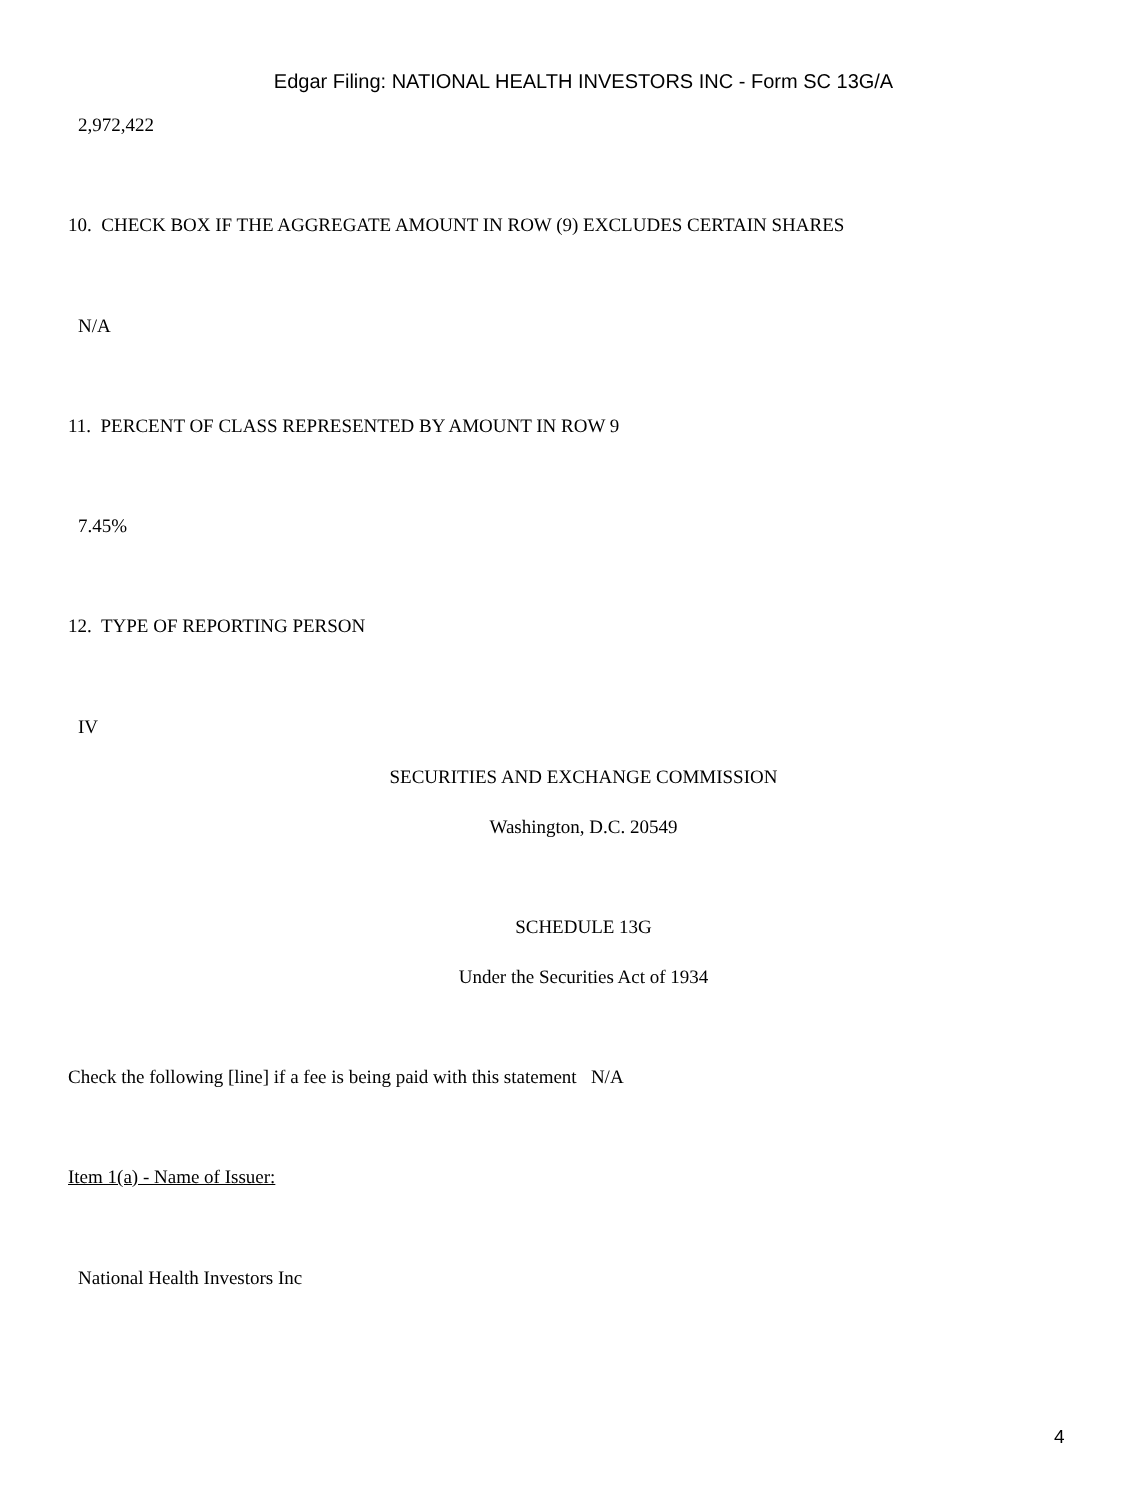Edgar Filing: NATIONAL HEALTH INVESTORS INC - Form SC 13G/A
2,972,422
10. CHECK BOX IF THE AGGREGATE AMOUNT IN ROW (9) EXCLUDES CERTAIN SHARES
N/A
11. PERCENT OF CLASS REPRESENTED BY AMOUNT IN ROW 9
7.45%
12. TYPE OF REPORTING PERSON
IV
SECURITIES AND EXCHANGE COMMISSION
Washington, D.C. 20549
SCHEDULE 13G
Under the Securities Act of 1934
Check the following [line] if a fee is being paid with this statement N/A
Item 1(a) - Name of Issuer:
National Health Investors Inc
4